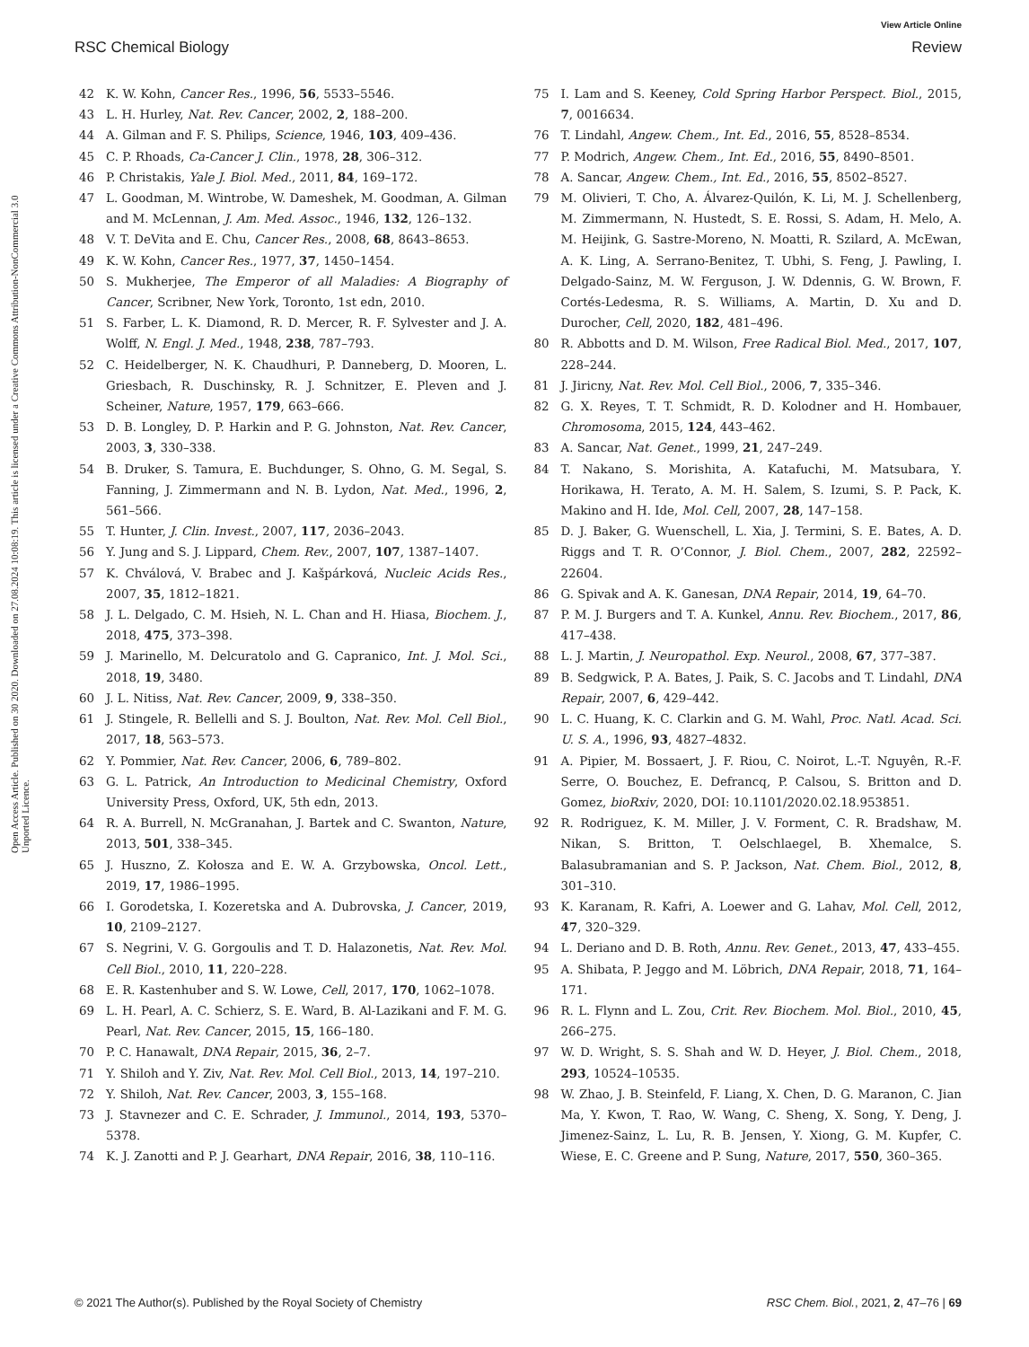View Article Online
RSC Chemical Biology Review
Open Access Article. Published on 30 2020. Downloaded on 27.08.2024 10:08:19. This article is licensed under a Creative Commons Attribution-NonCommercial 3.0 Unported Licence.
42 K. W. Kohn, Cancer Res., 1996, 56, 5533–5546.
43 L. H. Hurley, Nat. Rev. Cancer, 2002, 2, 188–200.
44 A. Gilman and F. S. Philips, Science, 1946, 103, 409–436.
45 C. P. Rhoads, Ca-Cancer J. Clin., 1978, 28, 306–312.
46 P. Christakis, Yale J. Biol. Med., 2011, 84, 169–172.
47 L. Goodman, M. Wintrobe, W. Dameshek, M. Goodman, A. Gilman and M. McLennan, J. Am. Med. Assoc., 1946, 132, 126–132.
48 V. T. DeVita and E. Chu, Cancer Res., 2008, 68, 8643–8653.
49 K. W. Kohn, Cancer Res., 1977, 37, 1450–1454.
50 S. Mukherjee, The Emperor of all Maladies: A Biography of Cancer, Scribner, New York, Toronto, 1st edn, 2010.
51 S. Farber, L. K. Diamond, R. D. Mercer, R. F. Sylvester and J. A. Wolff, N. Engl. J. Med., 1948, 238, 787–793.
52 C. Heidelberger, N. K. Chaudhuri, P. Danneberg, D. Mooren, L. Griesbach, R. Duschinsky, R. J. Schnitzer, E. Pleven and J. Scheiner, Nature, 1957, 179, 663–666.
53 D. B. Longley, D. P. Harkin and P. G. Johnston, Nat. Rev. Cancer, 2003, 3, 330–338.
54 B. Druker, S. Tamura, E. Buchdunger, S. Ohno, G. M. Segal, S. Fanning, J. Zimmermann and N. B. Lydon, Nat. Med., 1996, 2, 561–566.
55 T. Hunter, J. Clin. Invest., 2007, 117, 2036–2043.
56 Y. Jung and S. J. Lippard, Chem. Rev., 2007, 107, 1387–1407.
57 K. Chválová, V. Brabec and J. Kašpárková, Nucleic Acids Res., 2007, 35, 1812–1821.
58 J. L. Delgado, C. M. Hsieh, N. L. Chan and H. Hiasa, Biochem. J., 2018, 475, 373–398.
59 J. Marinello, M. Delcuratolo and G. Capranico, Int. J. Mol. Sci., 2018, 19, 3480.
60 J. L. Nitiss, Nat. Rev. Cancer, 2009, 9, 338–350.
61 J. Stingele, R. Bellelli and S. J. Boulton, Nat. Rev. Mol. Cell Biol., 2017, 18, 563–573.
62 Y. Pommier, Nat. Rev. Cancer, 2006, 6, 789–802.
63 G. L. Patrick, An Introduction to Medicinal Chemistry, Oxford University Press, Oxford, UK, 5th edn, 2013.
64 R. A. Burrell, N. McGranahan, J. Bartek and C. Swanton, Nature, 2013, 501, 338–345.
65 J. Huszno, Z. Kołosza and E. W. A. Grzybowska, Oncol. Lett., 2019, 17, 1986–1995.
66 I. Gorodetska, I. Kozeretska and A. Dubrovska, J. Cancer, 2019, 10, 2109–2127.
67 S. Negrini, V. G. Gorgoulis and T. D. Halazonetis, Nat. Rev. Mol. Cell Biol., 2010, 11, 220–228.
68 E. R. Kastenhuber and S. W. Lowe, Cell, 2017, 170, 1062–1078.
69 L. H. Pearl, A. C. Schierz, S. E. Ward, B. Al-Lazikani and F. M. G. Pearl, Nat. Rev. Cancer, 2015, 15, 166–180.
70 P. C. Hanawalt, DNA Repair, 2015, 36, 2–7.
71 Y. Shiloh and Y. Ziv, Nat. Rev. Mol. Cell Biol., 2013, 14, 197–210.
72 Y. Shiloh, Nat. Rev. Cancer, 2003, 3, 155–168.
73 J. Stavnezer and C. E. Schrader, J. Immunol., 2014, 193, 5370–5378.
74 K. J. Zanotti and P. J. Gearhart, DNA Repair, 2016, 38, 110–116.
75 I. Lam and S. Keeney, Cold Spring Harbor Perspect. Biol., 2015, 7, 0016634.
76 T. Lindahl, Angew. Chem., Int. Ed., 2016, 55, 8528–8534.
77 P. Modrich, Angew. Chem., Int. Ed., 2016, 55, 8490–8501.
78 A. Sancar, Angew. Chem., Int. Ed., 2016, 55, 8502–8527.
79 M. Olivieri, T. Cho, A. Álvarez-Quilón, K. Li, M. J. Schellenberg, M. Zimmermann, N. Hustedt, S. E. Rossi, S. Adam, H. Melo, A. M. Heijink, G. Sastre-Moreno, N. Moatti, R. Szilard, A. McEwan, A. K. Ling, A. Serrano-Benitez, T. Ubhi, S. Feng, J. Pawling, I. Delgado-Sainz, M. W. Ferguson, J. W. Ddennis, G. W. Brown, F. Cortés-Ledesma, R. S. Williams, A. Martin, D. Xu and D. Durocher, Cell, 2020, 182, 481–496.
80 R. Abbotts and D. M. Wilson, Free Radical Biol. Med., 2017, 107, 228–244.
81 J. Jiricny, Nat. Rev. Mol. Cell Biol., 2006, 7, 335–346.
82 G. X. Reyes, T. T. Schmidt, R. D. Kolodner and H. Hombauer, Chromosoma, 2015, 124, 443–462.
83 A. Sancar, Nat. Genet., 1999, 21, 247–249.
84 T. Nakano, S. Morishita, A. Katafuchi, M. Matsubara, Y. Horikawa, H. Terato, A. M. H. Salem, S. Izumi, S. P. Pack, K. Makino and H. Ide, Mol. Cell, 2007, 28, 147–158.
85 D. J. Baker, G. Wuenschell, L. Xia, J. Termini, S. E. Bates, A. D. Riggs and T. R. O’Connor, J. Biol. Chem., 2007, 282, 22592–22604.
86 G. Spivak and A. K. Ganesan, DNA Repair, 2014, 19, 64–70.
87 P. M. J. Burgers and T. A. Kunkel, Annu. Rev. Biochem., 2017, 86, 417–438.
88 L. J. Martin, J. Neuropathol. Exp. Neurol., 2008, 67, 377–387.
89 B. Sedgwick, P. A. Bates, J. Paik, S. C. Jacobs and T. Lindahl, DNA Repair, 2007, 6, 429–442.
90 L. C. Huang, K. C. Clarkin and G. M. Wahl, Proc. Natl. Acad. Sci. U. S. A., 1996, 93, 4827–4832.
91 A. Pipier, M. Bossaert, J. F. Riou, C. Noirot, L.-T. Nguyên, R.-F. Serre, O. Bouchez, E. Defrancq, P. Calsou, S. Britton and D. Gomez, bioRxiv, 2020, DOI: 10.1101/2020.02.18.953851.
92 R. Rodriguez, K. M. Miller, J. V. Forment, C. R. Bradshaw, M. Nikan, S. Britton, T. Oelschlaegel, B. Xhemalce, S. Balasubramanian and S. P. Jackson, Nat. Chem. Biol., 2012, 8, 301–310.
93 K. Karanam, R. Kafri, A. Loewer and G. Lahav, Mol. Cell, 2012, 47, 320–329.
94 L. Deriano and D. B. Roth, Annu. Rev. Genet., 2013, 47, 433–455.
95 A. Shibata, P. Jeggo and M. Löbrich, DNA Repair, 2018, 71, 164–171.
96 R. L. Flynn and L. Zou, Crit. Rev. Biochem. Mol. Biol., 2010, 45, 266–275.
97 W. D. Wright, S. S. Shah and W. D. Heyer, J. Biol. Chem., 2018, 293, 10524–10535.
98 W. Zhao, J. B. Steinfeld, F. Liang, X. Chen, D. G. Maranon, C. Jian Ma, Y. Kwon, T. Rao, W. Wang, C. Sheng, X. Song, Y. Deng, J. Jimenez-Sainz, L. Lu, R. B. Jensen, Y. Xiong, G. M. Kupfer, C. Wiese, E. C. Greene and P. Sung, Nature, 2017, 550, 360–365.
© 2021 The Author(s). Published by the Royal Society of Chemistry RSC Chem. Biol., 2021, 2, 47–76 | 69